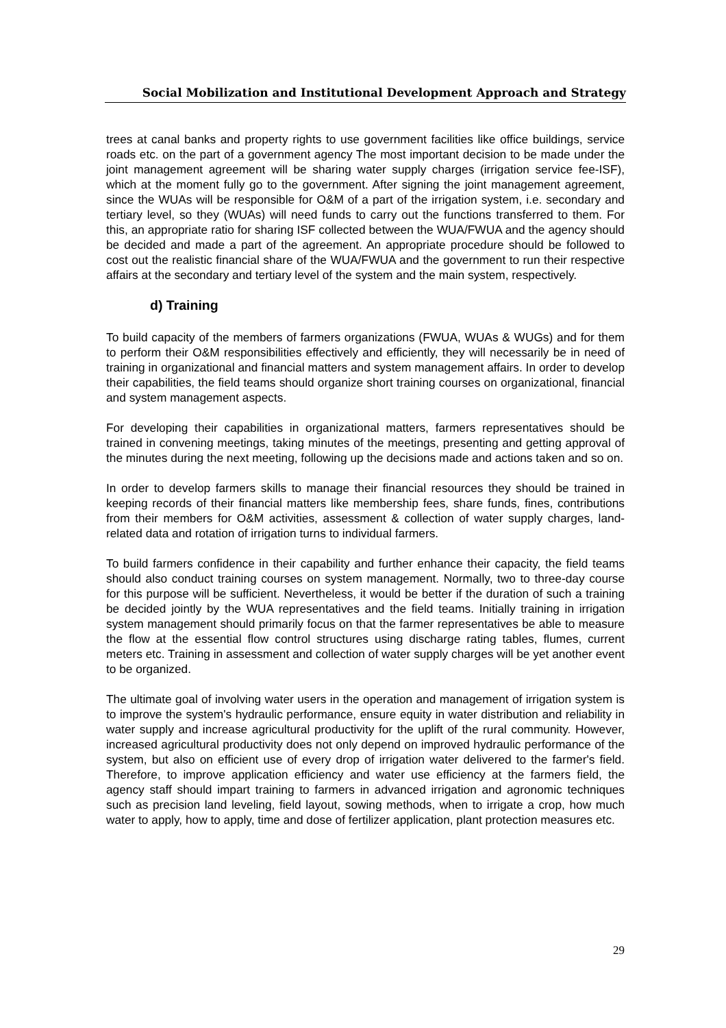Social Mobilization and Institutional Development Approach and Strategy
trees at canal banks and property rights to use government facilities like office buildings, service roads etc. on the part of a government agency The most important decision to be made under the joint management agreement will be sharing water supply charges (irrigation service fee-ISF), which at the moment fully go to the government. After signing the joint management agreement, since the WUAs will be responsible for O&M of a part of the irrigation system, i.e. secondary and tertiary level, so they (WUAs) will need funds to carry out the functions transferred to them. For this, an appropriate ratio for sharing ISF collected between the WUA/FWUA and the agency should be decided and made a part of the agreement. An appropriate procedure should be followed to cost out the realistic financial share of the WUA/FWUA and the government to run their respective affairs at the secondary and tertiary level of the system and the main system, respectively.
d) Training
To build capacity of the members of farmers organizations (FWUA, WUAs & WUGs) and for them to perform their O&M responsibilities effectively and efficiently, they will necessarily be in need of training in organizational and financial matters and system management affairs. In order to develop their capabilities, the field teams should organize short training courses on organizational, financial and system management aspects.
For developing their capabilities in organizational matters, farmers representatives should be trained in convening meetings, taking minutes of the meetings, presenting and getting approval of the minutes during the next meeting, following up the decisions made and actions taken and so on.
In order to develop farmers skills to manage their financial resources they should be trained in keeping records of their financial matters like membership fees, share funds, fines, contributions from their members for O&M activities, assessment & collection of water supply charges, land-related data and rotation of irrigation turns to individual farmers.
To build farmers confidence in their capability and further enhance their capacity, the field teams should also conduct training courses on system management. Normally, two to three-day course for this purpose will be sufficient. Nevertheless, it would be better if the duration of such a training be decided jointly by the WUA representatives and the field teams. Initially training in irrigation system management should primarily focus on that the farmer representatives be able to measure the flow at the essential flow control structures using discharge rating tables, flumes, current meters etc. Training in assessment and collection of water supply charges will be yet another event to be organized.
The ultimate goal of involving water users in the operation and management of irrigation system is to improve the system's hydraulic performance, ensure equity in water distribution and reliability in water supply and increase agricultural productivity for the uplift of the rural community. However, increased agricultural productivity does not only depend on improved hydraulic performance of the system, but also on efficient use of every drop of irrigation water delivered to the farmer's field. Therefore, to improve application efficiency and water use efficiency at the farmers field, the agency staff should impart training to farmers in advanced irrigation and agronomic techniques such as precision land leveling, field layout, sowing methods, when to irrigate a crop, how much water to apply, how to apply, time and dose of fertilizer application, plant protection measures etc.
29